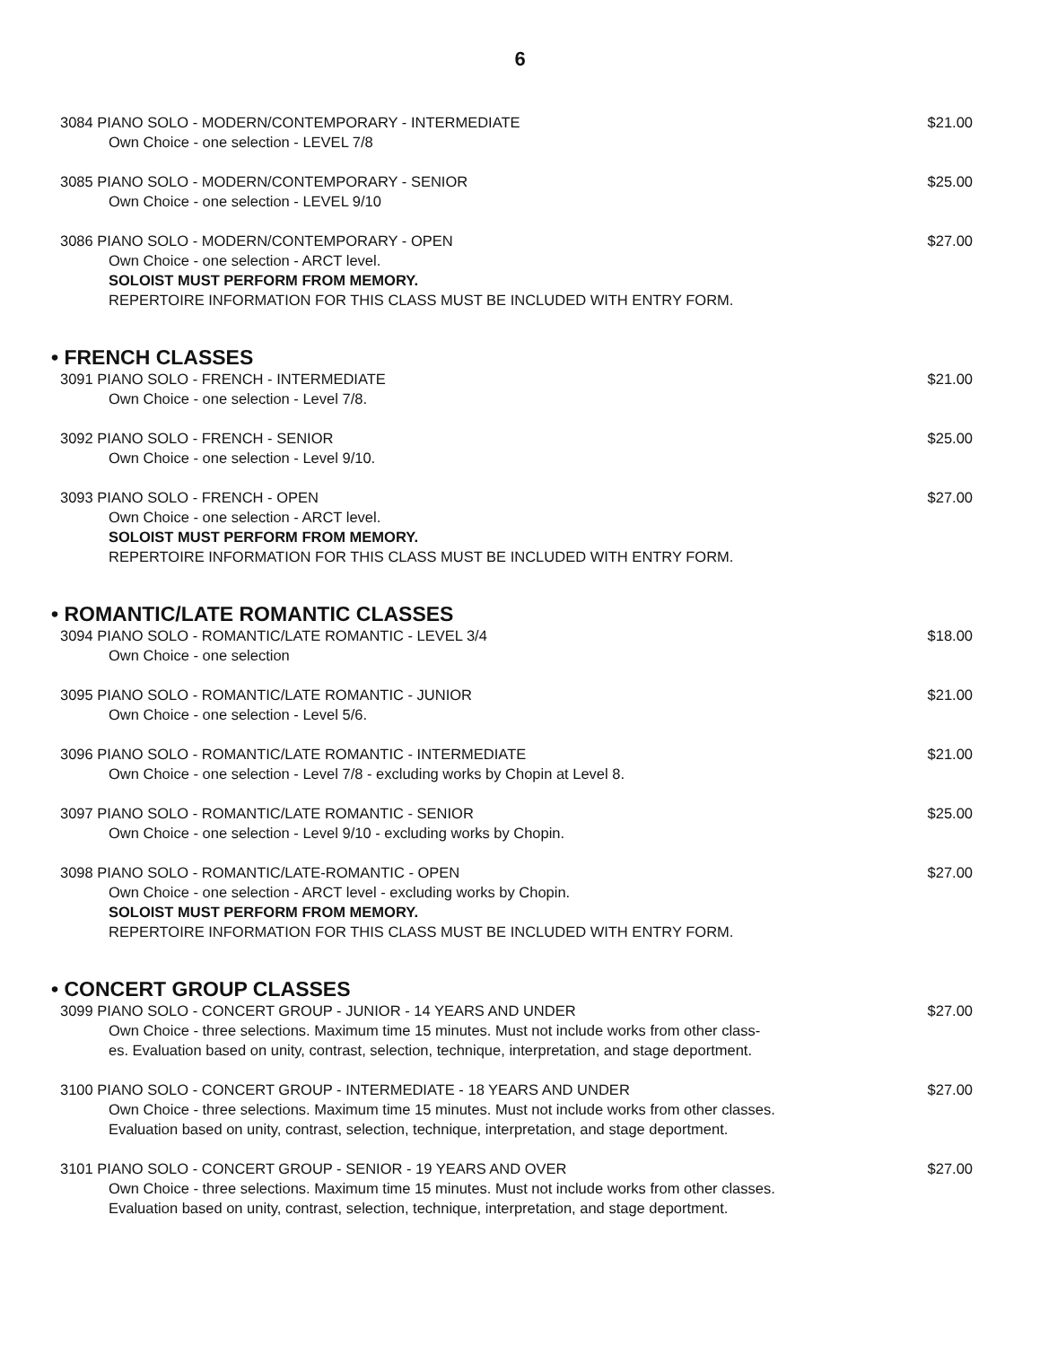6
3084 PIANO SOLO - MODERN/CONTEMPORARY - INTERMEDIATE $21.00
Own Choice - one selection - LEVEL 7/8
3085 PIANO SOLO - MODERN/CONTEMPORARY - SENIOR $25.00
Own Choice - one selection - LEVEL 9/10
3086 PIANO SOLO - MODERN/CONTEMPORARY - OPEN $27.00
Own Choice - one selection - ARCT level.
SOLOIST MUST PERFORM FROM MEMORY.
REPERTOIRE INFORMATION FOR THIS CLASS MUST BE INCLUDED WITH ENTRY FORM.
• FRENCH CLASSES
3091 PIANO SOLO - FRENCH - INTERMEDIATE $21.00
Own Choice - one selection - Level 7/8.
3092 PIANO SOLO - FRENCH - SENIOR $25.00
Own Choice - one selection - Level 9/10.
3093 PIANO SOLO - FRENCH - OPEN $27.00
Own Choice - one selection - ARCT level.
SOLOIST MUST PERFORM FROM MEMORY.
REPERTOIRE INFORMATION FOR THIS CLASS MUST BE INCLUDED WITH ENTRY FORM.
• ROMANTIC/LATE ROMANTIC CLASSES
3094 PIANO SOLO - ROMANTIC/LATE ROMANTIC - LEVEL 3/4 $18.00
Own Choice - one selection
3095 PIANO SOLO - ROMANTIC/LATE ROMANTIC - JUNIOR $21.00
Own Choice - one selection - Level 5/6.
3096 PIANO SOLO - ROMANTIC/LATE ROMANTIC - INTERMEDIATE $21.00
Own Choice - one selection - Level 7/8 - excluding works by Chopin at Level 8.
3097 PIANO SOLO - ROMANTIC/LATE ROMANTIC - SENIOR $25.00
Own Choice - one selection - Level 9/10 - excluding works by Chopin.
3098 PIANO SOLO - ROMANTIC/LATE-ROMANTIC - OPEN $27.00
Own Choice - one selection - ARCT level - excluding works by Chopin.
SOLOIST MUST PERFORM FROM MEMORY.
REPERTOIRE INFORMATION FOR THIS CLASS MUST BE INCLUDED WITH ENTRY FORM.
• CONCERT GROUP CLASSES
3099 PIANO SOLO - CONCERT GROUP - JUNIOR - 14 YEARS AND UNDER $27.00
Own Choice - three selections. Maximum time 15 minutes. Must not include works from other class-
es. Evaluation based on unity, contrast, selection, technique, interpretation, and stage deportment.
3100 PIANO SOLO - CONCERT GROUP - INTERMEDIATE - 18 YEARS AND UNDER $27.00
Own Choice - three selections. Maximum time 15 minutes. Must not include works from other classes.
Evaluation based on unity, contrast, selection, technique, interpretation, and stage deportment.
3101 PIANO SOLO - CONCERT GROUP - SENIOR - 19 YEARS AND OVER $27.00
Own Choice - three selections. Maximum time 15 minutes. Must not include works from other classes.
Evaluation based on unity, contrast, selection, technique, interpretation, and stage deportment.